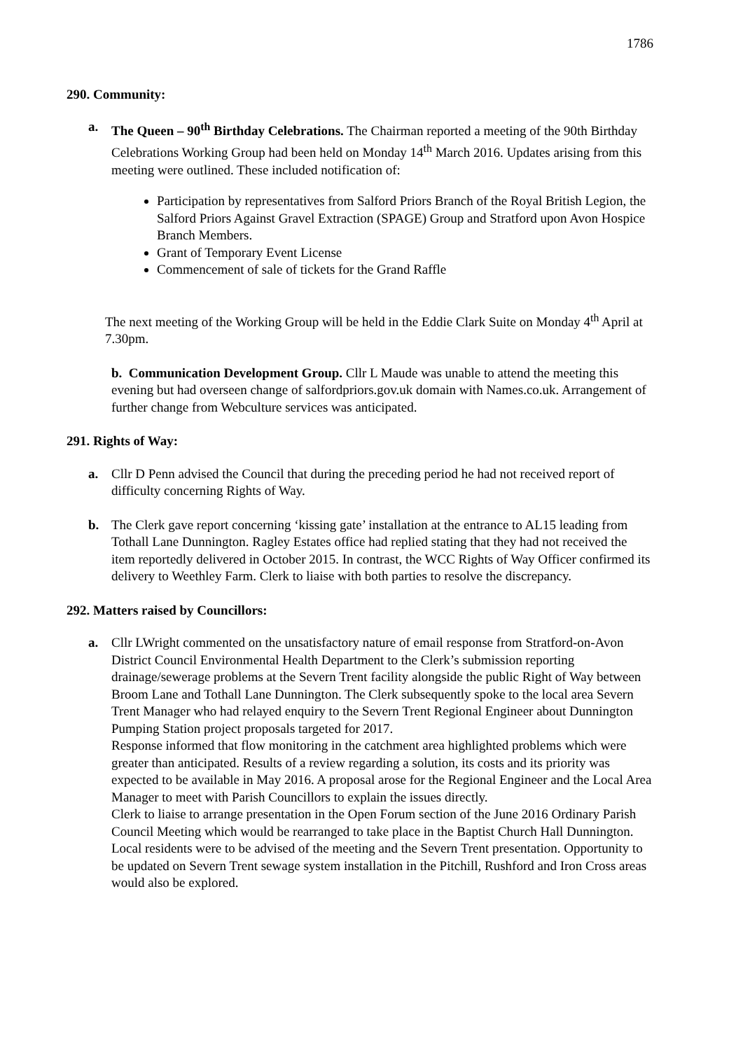1786
290. Community:
a. The Queen – 90<sup>th</sup> Birthday Celebrations. The Chairman reported a meeting of the 90th Birthday Celebrations Working Group had been held on Monday 14<sup>th</sup> March 2016. Updates arising from this meeting were outlined. These included notification of:
Participation by representatives from Salford Priors Branch of the Royal British Legion, the Salford Priors Against Gravel Extraction (SPAGE) Group and Stratford upon Avon Hospice Branch Members.
Grant of Temporary Event License
Commencement of sale of tickets for the Grand Raffle
The next meeting of the Working Group will be held in the Eddie Clark Suite on Monday 4<sup>th</sup> April at 7.30pm.
b. Communication Development Group. Cllr L Maude was unable to attend the meeting this evening but had overseen change of salfordpriors.gov.uk domain with Names.co.uk. Arrangement of further change from Webculture services was anticipated.
291. Rights of Way:
a. Cllr D Penn advised the Council that during the preceding period he had not received report of difficulty concerning Rights of Way.
b. The Clerk gave report concerning ‘kissing gate’ installation at the entrance to AL15 leading from Tothall Lane Dunnington. Ragley Estates office had replied stating that they had not received the item reportedly delivered in October 2015. In contrast, the WCC Rights of Way Officer confirmed its delivery to Weethley Farm. Clerk to liaise with both parties to resolve the discrepancy.
292. Matters raised by Councillors:
a. Cllr LWright commented on the unsatisfactory nature of email response from Stratford-on-Avon District Council Environmental Health Department to the Clerk’s submission reporting drainage/sewerage problems at the Severn Trent facility alongside the public Right of Way between Broom Lane and Tothall Lane Dunnington. The Clerk subsequently spoke to the local area Severn Trent Manager who had relayed enquiry to the Severn Trent Regional Engineer about Dunnington Pumping Station project proposals targeted for 2017.
Response informed that flow monitoring in the catchment area highlighted problems which were greater than anticipated. Results of a review regarding a solution, its costs and its priority was expected to be available in May 2016. A proposal arose for the Regional Engineer and the Local Area Manager to meet with Parish Councillors to explain the issues directly.
Clerk to liaise to arrange presentation in the Open Forum section of the June 2016 Ordinary Parish Council Meeting which would be rearranged to take place in the Baptist Church Hall Dunnington. Local residents were to be advised of the meeting and the Severn Trent presentation. Opportunity to be updated on Severn Trent sewage system installation in the Pitchill, Rushford and Iron Cross areas would also be explored.